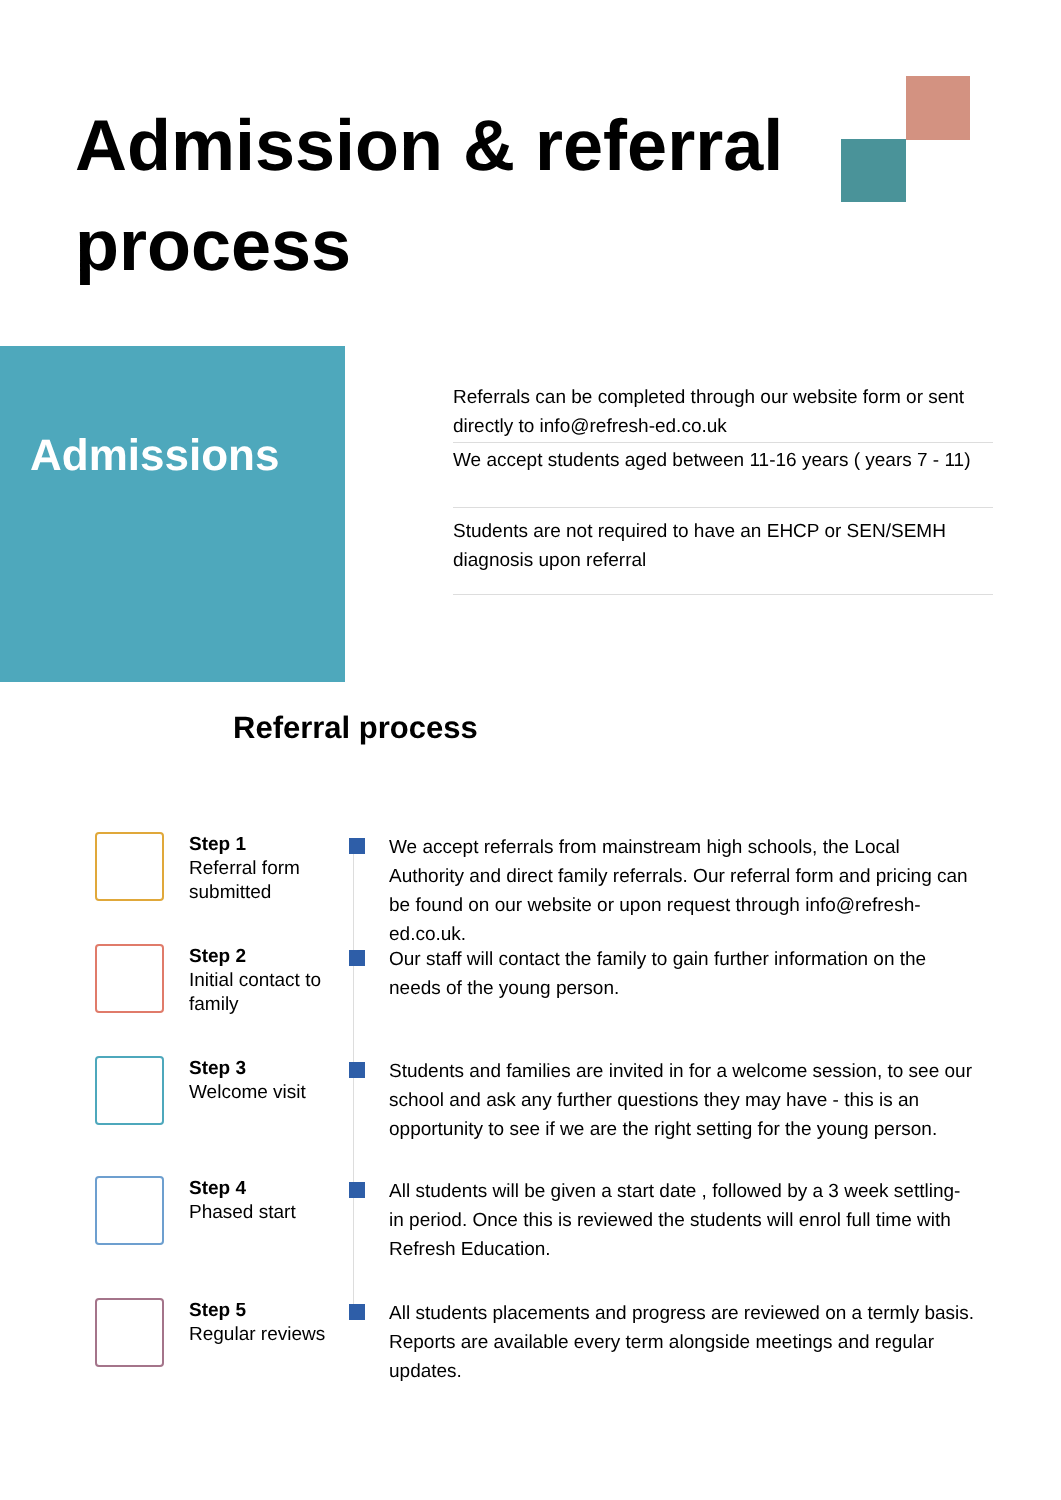Admission & referral process
Admissions
Referrals can be completed through our website form or sent directly to info@refresh-ed.co.uk
We accept students aged between 11-16 years ( years 7 - 11)
Students are not required to have an EHCP or SEN/SEMH diagnosis upon referral
Referral process
Step 1
Referral form submitted
We accept referrals from mainstream high schools, the Local Authority and direct family referrals. Our referral form and pricing can be found on our website or upon request through info@refresh-ed.co.uk.
Step 2
Initial contact to family
Our staff will contact the family to gain further information on the needs of the young person.
Step 3
Welcome visit
Students and families are invited in for a welcome session, to see our school and ask any further questions they may have - this is an opportunity to see if we are the right setting for the young person.
Step 4
Phased start
All students will be given a start date , followed by a 3 week settling-in period. Once this is reviewed the students will enrol full time with Refresh Education.
Step 5
Regular reviews
All students placements and progress are reviewed on a termly basis. Reports are available every term alongside meetings and regular updates.